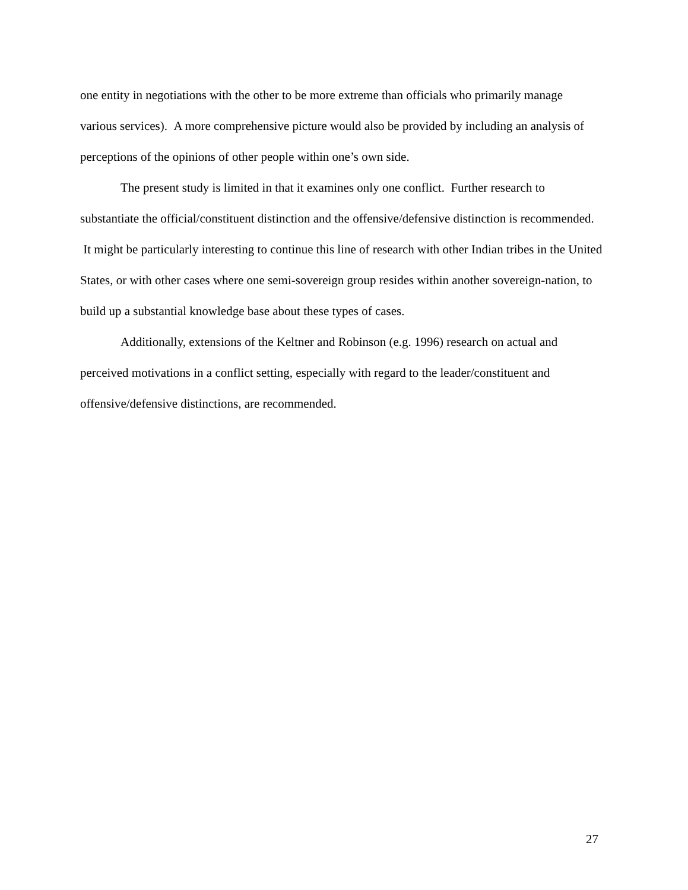one entity in negotiations with the other to be more extreme than officials who primarily manage various services). A more comprehensive picture would also be provided by including an analysis of perceptions of the opinions of other people within one’s own side.
The present study is limited in that it examines only one conflict. Further research to substantiate the official/constituent distinction and the offensive/defensive distinction is recommended. It might be particularly interesting to continue this line of research with other Indian tribes in the United States, or with other cases where one semi-sovereign group resides within another sovereign-nation, to build up a substantial knowledge base about these types of cases.
Additionally, extensions of the Keltner and Robinson (e.g. 1996) research on actual and perceived motivations in a conflict setting, especially with regard to the leader/constituent and offensive/defensive distinctions, are recommended.
27